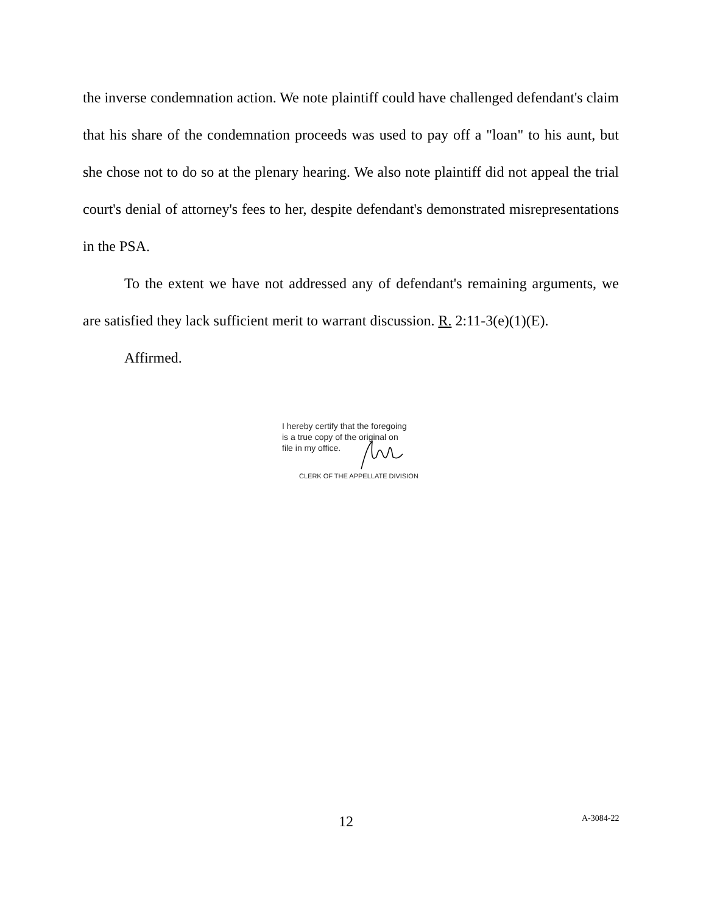the inverse condemnation action. We note plaintiff could have challenged defendant's claim that his share of the condemnation proceeds was used to pay off a "loan" to his aunt, but she chose not to do so at the plenary hearing. We also note plaintiff did not appeal the trial court's denial of attorney's fees to her, despite defendant's demonstrated misrepresentations in the PSA.
To the extent we have not addressed any of defendant's remaining arguments, we are satisfied they lack sufficient merit to warrant discussion. R. 2:11-3(e)(1)(E).
Affirmed.
I hereby certify that the foregoing
is a true copy of the original on
file in my office.
CLERK OF THE APPELLATE DIVISION
12 A-3084-22